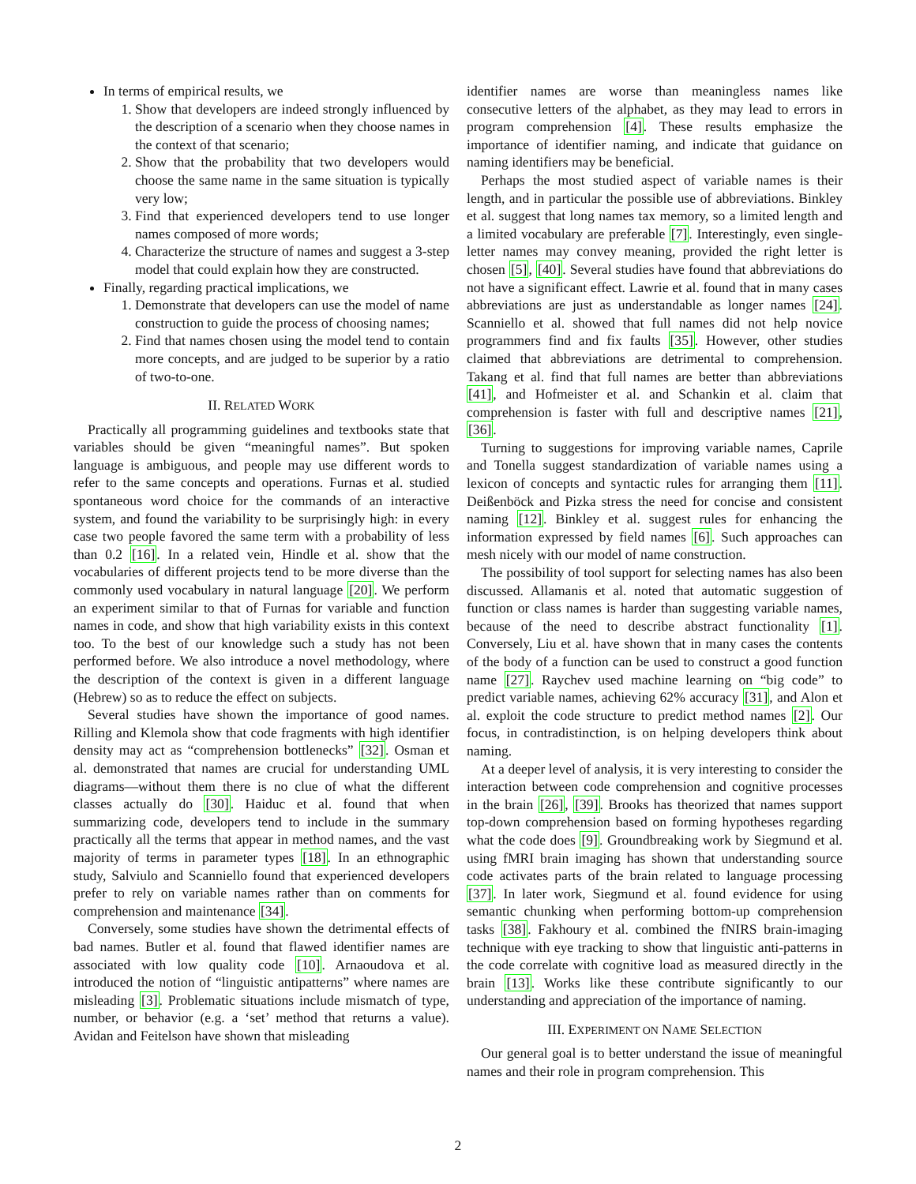In terms of empirical results, we
1. Show that developers are indeed strongly influenced by the description of a scenario when they choose names in the context of that scenario;
2. Show that the probability that two developers would choose the same name in the same situation is typically very low;
3. Find that experienced developers tend to use longer names composed of more words;
4. Characterize the structure of names and suggest a 3-step model that could explain how they are constructed.
Finally, regarding practical implications, we
1. Demonstrate that developers can use the model of name construction to guide the process of choosing names;
2. Find that names chosen using the model tend to contain more concepts, and are judged to be superior by a ratio of two-to-one.
II. RELATED WORK
Practically all programming guidelines and textbooks state that variables should be given “meaningful names”. But spoken language is ambiguous, and people may use different words to refer to the same concepts and operations. Furnas et al. studied spontaneous word choice for the commands of an interactive system, and found the variability to be surprisingly high: in every case two people favored the same term with a probability of less than 0.2 [16]. In a related vein, Hindle et al. show that the vocabularies of different projects tend to be more diverse than the commonly used vocabulary in natural language [20]. We perform an experiment similar to that of Furnas for variable and function names in code, and show that high variability exists in this context too. To the best of our knowledge such a study has not been performed before. We also introduce a novel methodology, where the description of the context is given in a different language (Hebrew) so as to reduce the effect on subjects.
Several studies have shown the importance of good names. Rilling and Klemola show that code fragments with high identifier density may act as “comprehension bottlenecks” [32]. Osman et al. demonstrated that names are crucial for understanding UML diagrams—without them there is no clue of what the different classes actually do [30]. Haiduc et al. found that when summarizing code, developers tend to include in the summary practically all the terms that appear in method names, and the vast majority of terms in parameter types [18]. In an ethnographic study, Salviulo and Scanniello found that experienced developers prefer to rely on variable names rather than on comments for comprehension and maintenance [34].
Conversely, some studies have shown the detrimental effects of bad names. Butler et al. found that flawed identifier names are associated with low quality code [10]. Arnaoudova et al. introduced the notion of “linguistic antipatterns” where names are misleading [3]. Problematic situations include mismatch of type, number, or behavior (e.g. a ‘set’ method that returns a value). Avidan and Feitelson have shown that misleading
identifier names are worse than meaningless names like consecutive letters of the alphabet, as they may lead to errors in program comprehension [4]. These results emphasize the importance of identifier naming, and indicate that guidance on naming identifiers may be beneficial.
Perhaps the most studied aspect of variable names is their length, and in particular the possible use of abbreviations. Binkley et al. suggest that long names tax memory, so a limited length and a limited vocabulary are preferable [7]. Interestingly, even single-letter names may convey meaning, provided the right letter is chosen [5], [40]. Several studies have found that abbreviations do not have a significant effect. Lawrie et al. found that in many cases abbreviations are just as understandable as longer names [24]. Scanniello et al. showed that full names did not help novice programmers find and fix faults [35]. However, other studies claimed that abbreviations are detrimental to comprehension. Takang et al. find that full names are better than abbreviations [41], and Hofmeister et al. and Schankin et al. claim that comprehension is faster with full and descriptive names [21], [36].
Turning to suggestions for improving variable names, Caprile and Tonella suggest standardization of variable names using a lexicon of concepts and syntactic rules for arranging them [11]. Deißenböck and Pizka stress the need for concise and consistent naming [12]. Binkley et al. suggest rules for enhancing the information expressed by field names [6]. Such approaches can mesh nicely with our model of name construction.
The possibility of tool support for selecting names has also been discussed. Allamanis et al. noted that automatic suggestion of function or class names is harder than suggesting variable names, because of the need to describe abstract functionality [1]. Conversely, Liu et al. have shown that in many cases the contents of the body of a function can be used to construct a good function name [27]. Raychev used machine learning on “big code” to predict variable names, achieving 62% accuracy [31], and Alon et al. exploit the code structure to predict method names [2]. Our focus, in contradistinction, is on helping developers think about naming.
At a deeper level of analysis, it is very interesting to consider the interaction between code comprehension and cognitive processes in the brain [26], [39]. Brooks has theorized that names support top-down comprehension based on forming hypotheses regarding what the code does [9]. Groundbreaking work by Siegmund et al. using fMRI brain imaging has shown that understanding source code activates parts of the brain related to language processing [37]. In later work, Siegmund et al. found evidence for using semantic chunking when performing bottom-up comprehension tasks [38]. Fakhoury et al. combined the fNIRS brain-imaging technique with eye tracking to show that linguistic anti-patterns in the code correlate with cognitive load as measured directly in the brain [13]. Works like these contribute significantly to our understanding and appreciation of the importance of naming.
III. EXPERIMENT ON NAME SELECTION
Our general goal is to better understand the issue of meaningful names and their role in program comprehension. This
2